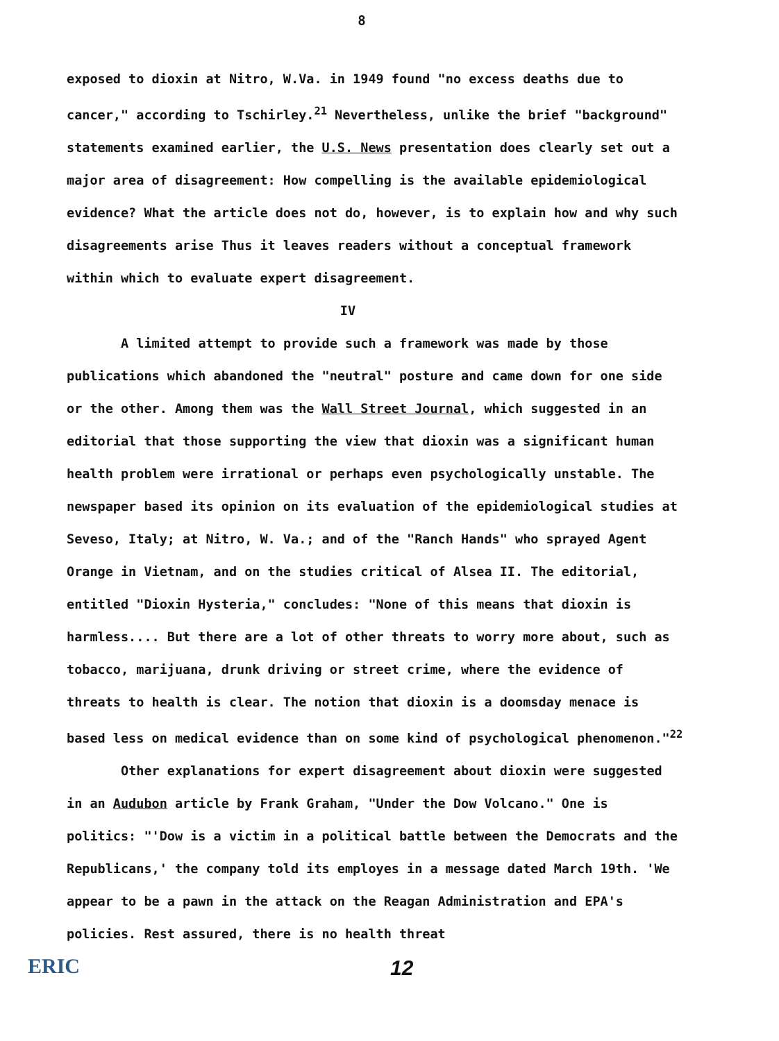8
exposed to dioxin at Nitro, W.Va. in 1949 found "no excess deaths due to cancer," according to Tschirley.<sup>21</sup> Nevertheless, unlike the brief "background" statements examined earlier, the U.S. News presentation does clearly set out a major area of disagreement: How compelling is the available epidemiological evidence? What the article does not do, however, is to explain how and why such disagreements arise Thus it leaves readers without a conceptual framework within which to evaluate expert disagreement.
IV
A limited attempt to provide such a framework was made by those publications which abandoned the "neutral" posture and came down for one side or the other. Among them was the Wall Street Journal, which suggested in an editorial that those supporting the view that dioxin was a significant human health problem were irrational or perhaps even psychologically unstable. The newspaper based its opinion on its evaluation of the epidemiological studies at Seveso, Italy; at Nitro, W. Va.; and of the "Ranch Hands" who sprayed Agent Orange in Vietnam, and on the studies critical of Alsea II. The editorial, entitled "Dioxin Hysteria," concludes: "None of this means that dioxin is harmless.... But there are a lot of other threats to worry more about, such as tobacco, marijuana, drunk driving or street crime, where the evidence of threats to health is clear. The notion that dioxin is a doomsday menace is based less on medical evidence than on some kind of psychological phenomenon."<sup>22</sup>
Other explanations for expert disagreement about dioxin were suggested in an Audubon article by Frank Graham, "Under the Dow Volcano." One is politics: "'Dow is a victim in a political battle between the Democrats and the Republicans,' the company told its employes in a message dated March 19th. 'We appear to be a pawn in the attack on the Reagan Administration and EPA's policies. Rest assured, there is no health threat
ERIC
12